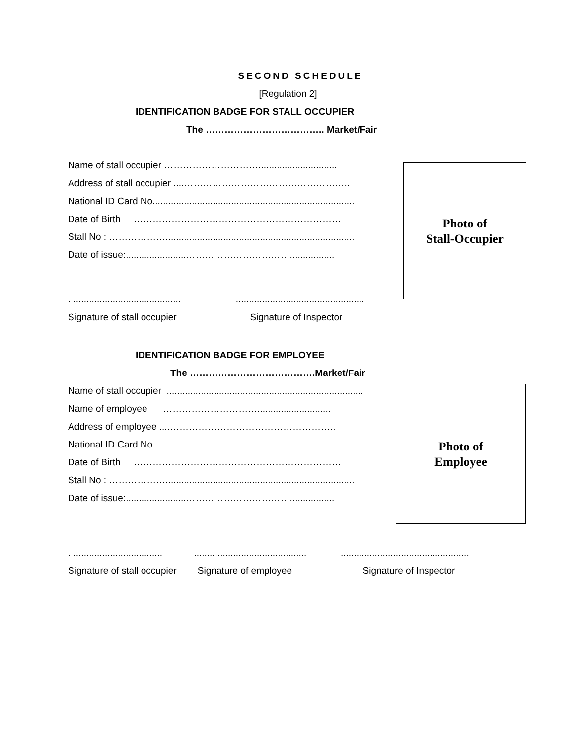SECOND SCHEDULE
[Regulation 2]
IDENTIFICATION BADGE FOR STALL OCCUPIER
The ……………………………….. Market/Fair
Name of stall occupier …………………………..............................
Address of stall occupier ....……………………………………………..
National ID Card No.............................................................................
Date of Birth …………………………………………………………
Stall No : ………………........................................................................
Date of issue:.......................…………………………….................
........................................... .................................................
Signature of stall occupier Signature of Inspector
Photo of
Stall-Occupier
IDENTIFICATION BADGE FOR EMPLOYEE
The ………………………………….Market/Fair
Name of stall occupier ...........................................................................
Name of employee …………………………............................
Address of employee ....……………………………………………..
National ID Card No.............................................................................
Date of Birth …………………………………………………………
Stall No : ………………........................................................................
Date of issue:.......................…………………………….................
Photo of
Employee
.................................... ........................................... .................................................
Signature of stall occupier Signature of employee Signature of Inspector